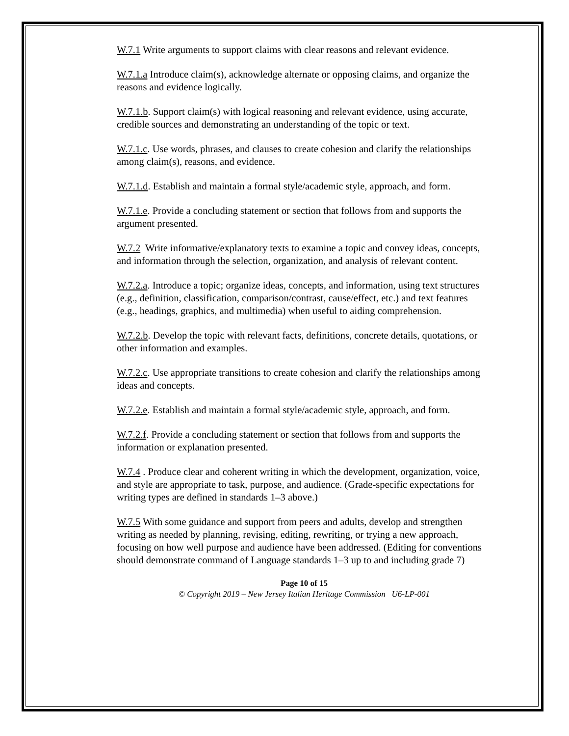W.7.1 Write arguments to support claims with clear reasons and relevant evidence.
W.7.1.a Introduce claim(s), acknowledge alternate or opposing claims, and organize the reasons and evidence logically.
W.7.1.b. Support claim(s) with logical reasoning and relevant evidence, using accurate, credible sources and demonstrating an understanding of the topic or text.
W.7.1.c. Use words, phrases, and clauses to create cohesion and clarify the relationships among claim(s), reasons, and evidence.
W.7.1.d. Establish and maintain a formal style/academic style, approach, and form.
W.7.1.e. Provide a concluding statement or section that follows from and supports the argument presented.
W.7.2 Write informative/explanatory texts to examine a topic and convey ideas, concepts, and information through the selection, organization, and analysis of relevant content.
W.7.2.a. Introduce a topic; organize ideas, concepts, and information, using text structures (e.g., definition, classification, comparison/contrast, cause/effect, etc.) and text features (e.g., headings, graphics, and multimedia) when useful to aiding comprehension.
W.7.2.b. Develop the topic with relevant facts, definitions, concrete details, quotations, or other information and examples.
W.7.2.c. Use appropriate transitions to create cohesion and clarify the relationships among ideas and concepts.
W.7.2.e. Establish and maintain a formal style/academic style, approach, and form.
W.7.2.f. Provide a concluding statement or section that follows from and supports the information or explanation presented.
W.7.4 . Produce clear and coherent writing in which the development, organization, voice, and style are appropriate to task, purpose, and audience. (Grade-specific expectations for writing types are defined in standards 1–3 above.)
W.7.5 With some guidance and support from peers and adults, develop and strengthen writing as needed by planning, revising, editing, rewriting, or trying a new approach, focusing on how well purpose and audience have been addressed. (Editing for conventions should demonstrate command of Language standards 1–3 up to and including grade 7)
Page 10 of 15
© Copyright 2019 – New Jersey Italian Heritage Commission U6-LP-001